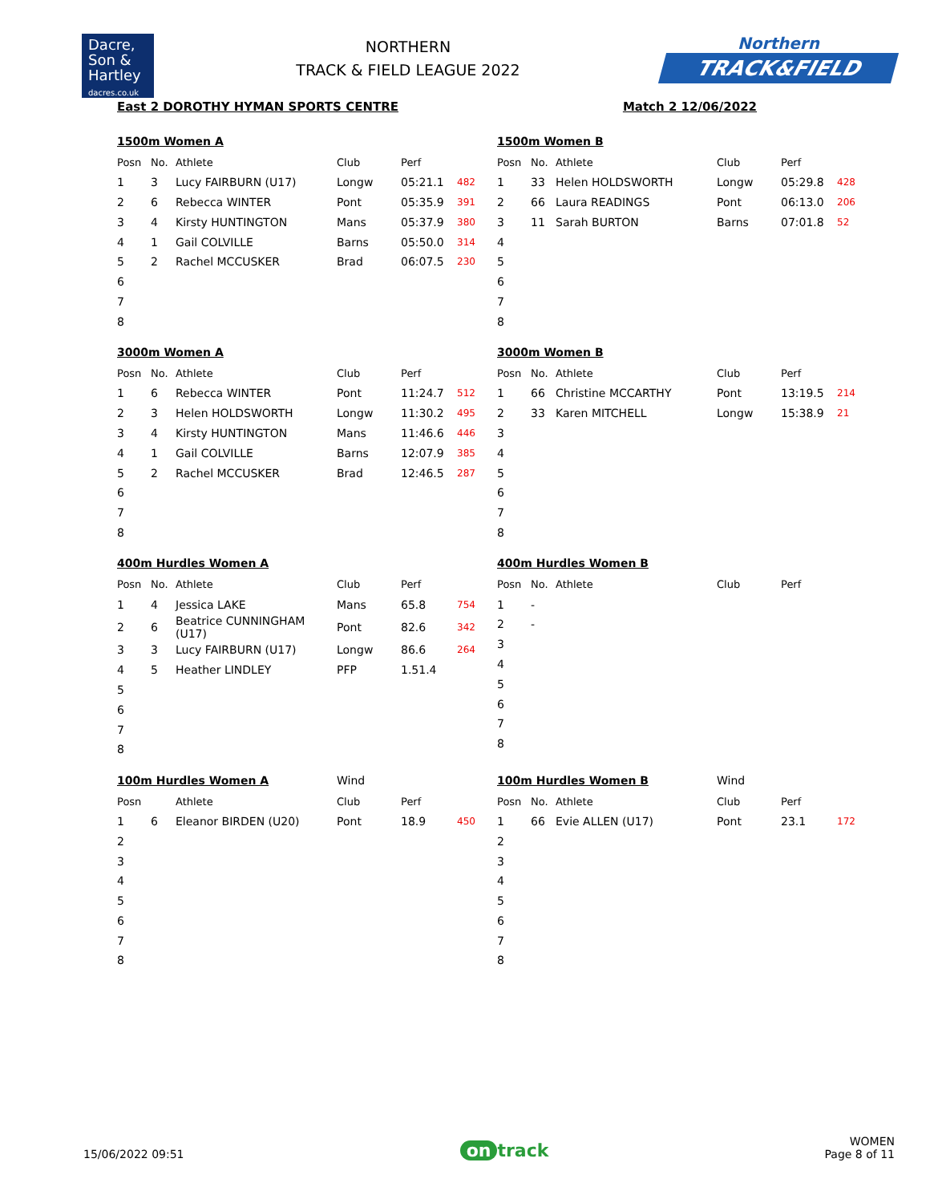Dacre,
Son &
Hartley
dacres.co.uk
NORTHERN
TRACK & FIELD LEAGUE 2022
Northern
TRACK&FIELD
East 2 DOROTHY HYMAN SPORTS CENTRE Match 2 12/06/2022
1500m Women A
| Posn | No. | Athlete | Club | Perf | |
| --- | --- | --- | --- | --- | --- |
| 1 | 3 | Lucy FAIRBURN (U17) | Longw | 05:21.1 | 482 |
| 2 | 6 | Rebecca WINTER | Pont | 05:35.9 | 391 |
| 3 | 4 | Kirsty HUNTINGTON | Mans | 05:37.9 | 380 |
| 4 | 1 | Gail COLVILLE | Barns | 05:50.0 | 314 |
| 5 | 2 | Rachel MCCUSKER | Brad | 06:07.5 | 230 |
| 6 | | | | | |
| 7 | | | | | |
| 8 | | | | | |
1500m Women B
| Posn | No. | Athlete | Club | Perf | |
| --- | --- | --- | --- | --- | --- |
| 1 | 33 | Helen HOLDSWORTH | Longw | 05:29.8 | 428 |
| 2 | 66 | Laura READINGS | Pont | 06:13.0 | 206 |
| 3 | 11 | Sarah BURTON | Barns | 07:01.8 | 52 |
| 4 | | | | | |
| 5 | | | | | |
| 6 | | | | | |
| 7 | | | | | |
| 8 | | | | | |
3000m Women A
| Posn | No. | Athlete | Club | Perf | |
| --- | --- | --- | --- | --- | --- |
| 1 | 6 | Rebecca WINTER | Pont | 11:24.7 | 512 |
| 2 | 3 | Helen HOLDSWORTH | Longw | 11:30.2 | 495 |
| 3 | 4 | Kirsty HUNTINGTON | Mans | 11:46.6 | 446 |
| 4 | 1 | Gail COLVILLE | Barns | 12:07.9 | 385 |
| 5 | 2 | Rachel MCCUSKER | Brad | 12:46.5 | 287 |
| 6 | | | | | |
| 7 | | | | | |
| 8 | | | | | |
3000m Women B
| Posn | No. | Athlete | Club | Perf | |
| --- | --- | --- | --- | --- | --- |
| 1 | 66 | Christine MCCARTHY | Pont | 13:19.5 | 214 |
| 2 | 33 | Karen MITCHELL | Longw | 15:38.9 | 21 |
| 3 | | | | | |
| 4 | | | | | |
| 5 | | | | | |
| 6 | | | | | |
| 7 | | | | | |
| 8 | | | | | |
400m Hurdles Women A
| Posn | No. | Athlete | Club | Perf | |
| --- | --- | --- | --- | --- | --- |
| 1 | 4 | Jessica LAKE | Mans | 65.8 | 754 |
| 2 | 6 | Beatrice CUNNINGHAM (U17) | Pont | 82.6 | 342 |
| 3 | 3 | Lucy FAIRBURN (U17) | Longw | 86.6 | 264 |
| 4 | 5 | Heather LINDLEY | PFP | 1.51.4 | |
| 5 | | | | | |
| 6 | | | | | |
| 7 | | | | | |
| 8 | | | | | |
400m Hurdles Women B
| Posn | No. | Athlete | Club | Perf | |
| --- | --- | --- | --- | --- | --- |
| 1 | - | | | | |
| 2 | - | | | | |
| 3 | | | | | |
| 4 | | | | | |
| 5 | | | | | |
| 6 | | | | | |
| 7 | | | | | |
| 8 | | | | | |
100m Hurdles Women A
Wind
| Posn | | Athlete | Club | Perf | |
| --- | --- | --- | --- | --- | --- |
| 1 | 6 | Eleanor BIRDEN (U20) | Pont | 18.9 | 450 |
| 2 | | | | | |
| 3 | | | | | |
| 4 | | | | | |
| 5 | | | | | |
| 6 | | | | | |
| 7 | | | | | |
| 8 | | | | | |
100m Hurdles Women B
Wind
| Posn | No. | Athlete | Club | Perf | |
| --- | --- | --- | --- | --- | --- |
| 1 | 66 | Evie ALLEN (U17) | Pont | 23.1 | 172 |
| 2 | | | | | |
| 3 | | | | | |
| 4 | | | | | |
| 5 | | | | | |
| 6 | | | | | |
| 7 | | | | | |
| 8 | | | | | |
15/06/2022 09:51 on track WOMEN
Page 8 of 11